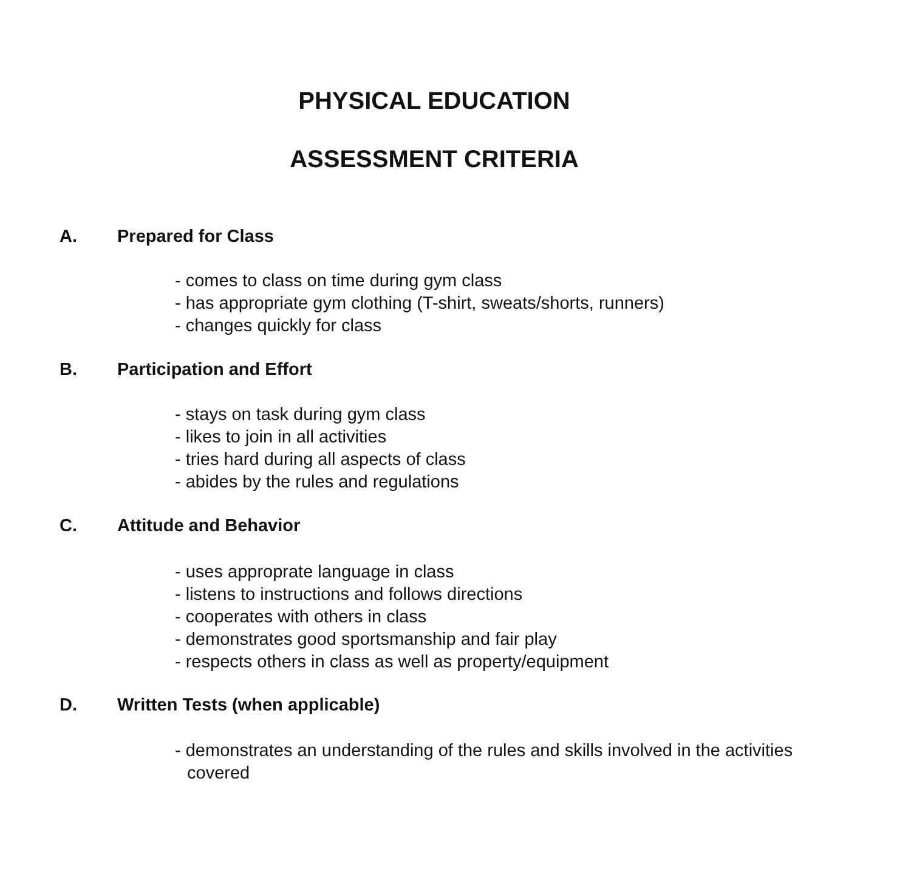PHYSICAL EDUCATION
ASSESSMENT CRITERIA
A. Prepared for Class
- comes to class on time during gym class
- has appropriate gym clothing (T-shirt, sweats/shorts, runners)
- changes quickly for class
B. Participation and Effort
- stays on task during gym class
- likes to join in all activities
- tries hard during all aspects of class
- abides by the rules and regulations
C. Attitude and Behavior
- uses approprate language in class
- listens to instructions and follows directions
- cooperates with others in class
- demonstrates good sportsmanship and fair play
- respects others in class as well as property/equipment
D. Written Tests (when applicable)
- demonstrates an understanding of the rules and skills involved in the activities covered